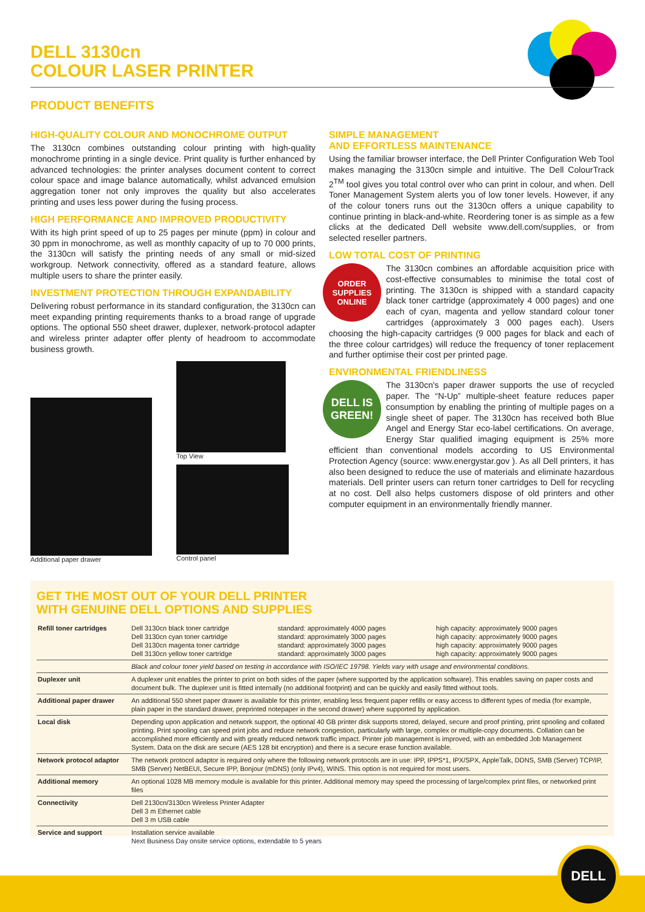DELL 3130cn
COLOUR LASER PRINTER
PRODUCT BENEFITS
HIGH-QUALITY COLOUR AND MONOCHROME OUTPUT
The 3130cn combines outstanding colour printing with high-quality monochrome printing in a single device. Print quality is further enhanced by advanced technologies: the printer analyses document content to correct colour space and image balance automatically, whilst advanced emulsion aggregation toner not only improves the quality but also accelerates printing and uses less power during the fusing process.
HIGH PERFORMANCE AND IMPROVED PRODUCTIVITY
With its high print speed of up to 25 pages per minute (ppm) in colour and 30 ppm in monochrome, as well as monthly capacity of up to 70 000 prints, the 3130cn will satisfy the printing needs of any small or mid-sized workgroup. Network connectivity, offered as a standard feature, allows multiple users to share the printer easily.
INVESTMENT PROTECTION THROUGH EXPANDABILITY
Delivering robust performance in its standard configuration, the 3130cn can meet expanding printing requirements thanks to a broad range of upgrade options. The optional 550 sheet drawer, duplexer, network-protocol adapter and wireless printer adapter offer plenty of headroom to accommodate business growth.
Additional paper drawer Top View
Control panel
SIMPLE MANAGEMENT
AND EFFORTLESS MAINTENANCE
Using the familiar browser interface, the Dell Printer Configuration Web Tool makes managing the 3130cn simple and intuitive. The Dell ColourTrack 2<sup>TM</sup> tool gives you total control over who can print in colour, and when. Dell Toner Management System alerts you of low toner levels. However, if any of the colour toners runs out the 3130cn offers a unique capability to continue printing in black-and-white. Reordering toner is as simple as a few clicks at the dedicated Dell website www.dell.com/supplies, or from selected reseller partners.
LOW TOTAL COST OF PRINTING
ORDER
SUPPLIES
ONLINE
The 3130cn combines an affordable acquisition price with cost-effective consumables to minimise the total cost of printing. The 3130cn is shipped with a standard capacity black toner cartridge (approximately 4 000 pages) and one each of cyan, magenta and yellow standard colour toner cartridges (approximately 3 000 pages each). Users choosing the high-capacity cartridges (9 000 pages for black and each of the three colour cartridges) will reduce the frequency of toner replacement and further optimise their cost per printed page.
ENVIRONMENTAL FRIENDLINESS
DELL IS
GREEN!
The 3130cn's paper drawer supports the use of recycled paper. The “N-Up” multiple-sheet feature reduces paper consumption by enabling the printing of multiple pages on a single sheet of paper. The 3130cn has received both Blue Angel and Energy Star eco-label certifications. On average, Energy Star qualified imaging equipment is 25% more efficient than conventional models according to US Environmental Protection Agency (source: www.energystar.gov ). As all Dell printers, it has also been designed to reduce the use of materials and eliminate hazardous materials. Dell printer users can return toner cartridges to Dell for recycling at no cost. Dell also helps customers dispose of old printers and other computer equipment in an environmentally friendly manner.
GET THE MOST OUT OF YOUR DELL PRINTER
WITH GENUINE DELL OPTIONS AND SUPPLIES
| Refill toner cartridges | Dell 3130cn black toner cartridge Dell 3130cn cyan toner cartridge Dell 3130cn magenta toner cartridge Dell 3130cn yellow toner cartridge | standard: approximately 4000 pages standard: approximately 3000 pages standard: approximately 3000 pages standard: approximately 3000 pages | high capacity: approximately 9000 pages high capacity: approximately 9000 pages high capacity: approximately 9000 pages high capacity: approximately 9000 pages |
| | Black and colour toner yield based on testing in accordance with ISO/IEC 19798. Yields vary with usage and environmental conditions. | | |
| Duplexer unit | A duplexer unit enables the printer to print on both sides of the paper (where supported by the application software). This enables saving on paper costs and document bulk. The duplexer unit is fitted internally (no additional footprint) and can be quickly and easily fitted without tools. | | |
| Additional paper drawer | An additional 550 sheet paper drawer is available for this printer, enabling less frequent paper refills or easy access to different types of media (for example, plain paper in the standard drawer, preprinted notepaper in the second drawer) where supported by application. | | |
| Local disk | Depending upon application and network support, the optional 40 GB printer disk supports stored, delayed, secure and proof printing, print spooling and collated printing. Print spooling can speed print jobs and reduce network congestion, particularly with large, complex or multiple-copy documents. Collation can be accomplished more efficiently and with greatly reduced network traffic impact. Printer job management is improved, with an embedded Job Management System. Data on the disk are secure (AES 128 bit encryption) and there is a secure erase function available. | | |
| Network protocol adaptor | The network protocol adaptor is required only where the following network protocols are in use: IPP, IPPS*1, IPX/SPX, AppleTalk, DDNS, SMB (Server) TCP/IP, SMB (Server) NetBEUI, Secure IPP, Bonjour (mDNS) (only IPv4), WINS. This option is not required for most users. | | |
| Additional memory | An optional 1028 MB memory module is available for this printer. Additional memory may speed the processing of large/complex print files, or networked print files | | |
| Connectivity | Dell 2130cn/3130cn Wireless Printer Adapter Dell 3 m Ethernet cable Dell 3 m USB cable | | |
| Service and support | Installation service available Next Business Day onsite service options, extendable to 5 years | | |
DELL